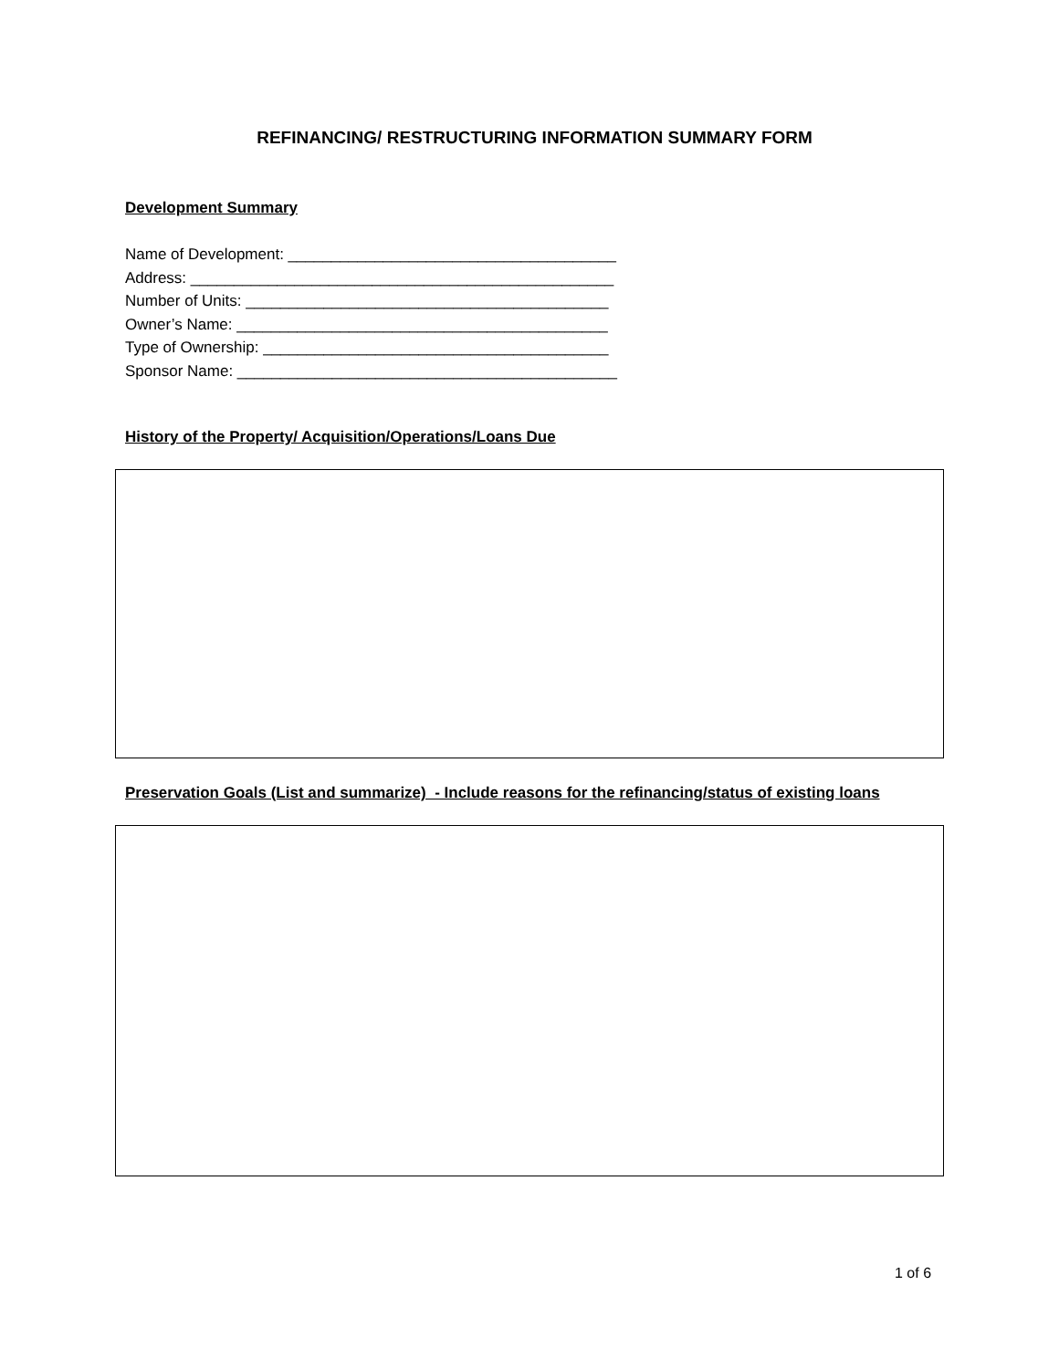REFINANCING/ RESTRUCTURING INFORMATION SUMMARY FORM
Development Summary
Name of Development: ______________________________________
Address: _________________________________________________
Number of Units: __________________________________________
Owner’s Name: ___________________________________________
Type of Ownership: ________________________________________
Sponsor Name: ____________________________________________
History of the Property/ Acquisition/Operations/Loans Due
Preservation Goals (List and summarize) - Include reasons for the refinancing/status of existing loans
1 of 6